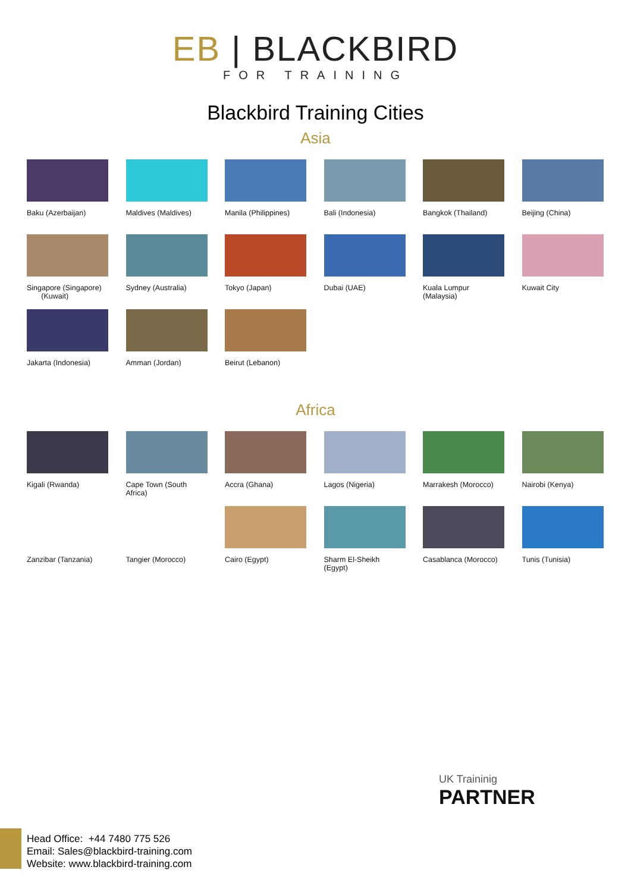EB | BLACKBIRD
FOR TRAINING
Blackbird Training Cities
Asia
Baku (Azerbaijan)
Maldives (Maldives)
Manila (Philippines)
Bali (Indonesia)
Bangkok (Thailand)
Beijing (China)
Singapore (Singapore)
(Kuwait)
Sydney (Australia)
Tokyo (Japan)
Dubai (UAE)
Kuala Lumpur (Malaysia)
Kuwait City
Jakarta (Indonesia)
Amman (Jordan)
Beirut (Lebanon)
Africa
Kigali (Rwanda)
Cape Town (South Africa)
Accra (Ghana)
Lagos (Nigeria)
Marrakesh (Morocco)
Nairobi (Kenya)
Zanzibar (Tanzania)
Tangier (Morocco)
Cairo (Egypt)
Sharm El-Sheikh (Egypt)
Casablanca (Morocco)
Tunis (Tunisia)
UK Traininig
PARTNER
Head Office: +44 7480 775 526
Email: Sales@blackbird-training.com
Website: www.blackbird-training.com